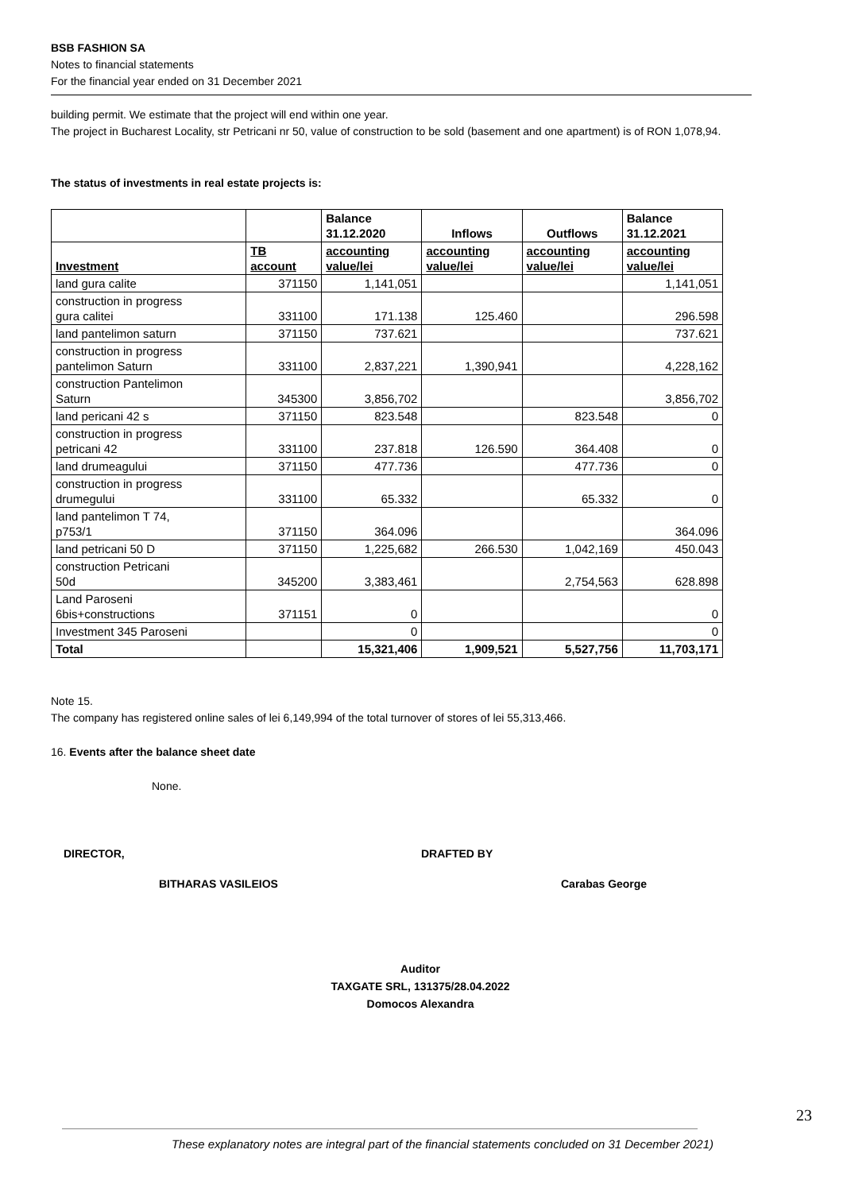BSB FASHION SA
Notes to financial statements
For the financial year ended on 31 December 2021
building permit. We estimate that the project will end within one year.
The project in Bucharest Locality, str Petricani nr 50, value of construction to be sold (basement and one apartment) is of RON 1,078,94.
The status of investments in real estate projects is:
| | | Balance 31.12.2020 | Inflows | Outflows | Balance 31.12.2021 |
| --- | --- | --- | --- | --- | --- |
| Investment | TB account | accounting value/lei | accounting value/lei | accounting value/lei | accounting value/lei |
| land gura calite | 371150 | 1,141,051 | | | 1,141,051 |
| construction in progress gura calitei | 331100 | 171.138 | 125.460 | | 296.598 |
| land pantelimon saturn | 371150 | 737.621 | | | 737.621 |
| construction in progress pantelimon Saturn | 331100 | 2,837,221 | 1,390,941 | | 4,228,162 |
| construction Pantelimon Saturn | 345300 | 3,856,702 | | | 3,856,702 |
| land pericani 42 s | 371150 | 823.548 | | 823.548 | 0 |
| construction in progress petricani 42 | 331100 | 237.818 | 126.590 | 364.408 | 0 |
| land drumeagului | 371150 | 477.736 | | 477.736 | 0 |
| construction in progress drumegului | 331100 | 65.332 | | 65.332 | 0 |
| land pantelimon T 74, p753/1 | 371150 | 364.096 | | | 364.096 |
| land petricani 50 D | 371150 | 1,225,682 | 266.530 | 1,042,169 | 450.043 |
| construction Petricani 50d | 345200 | 3,383,461 | | 2,754,563 | 628.898 |
| Land Paroseni 6bis+constructions | 371151 | 0 | | | 0 |
| Investment 345 Paroseni | | 0 | | | 0 |
| Total | | 15,321,406 | 1,909,521 | 5,527,756 | 11,703,171 |
Note 15.
The company has registered online sales of lei 6,149,994 of the total turnover of stores of lei 55,313,466.
16. Events after the balance sheet date
None.
DIRECTOR, DRAFTED BY
BITHARAS VASILEIOS Carabas George
Auditor
TAXGATE SRL, 131375/28.04.2022
Domocos Alexandra
23
These explanatory notes are integral part of the financial statements concluded on 31 December 2021)